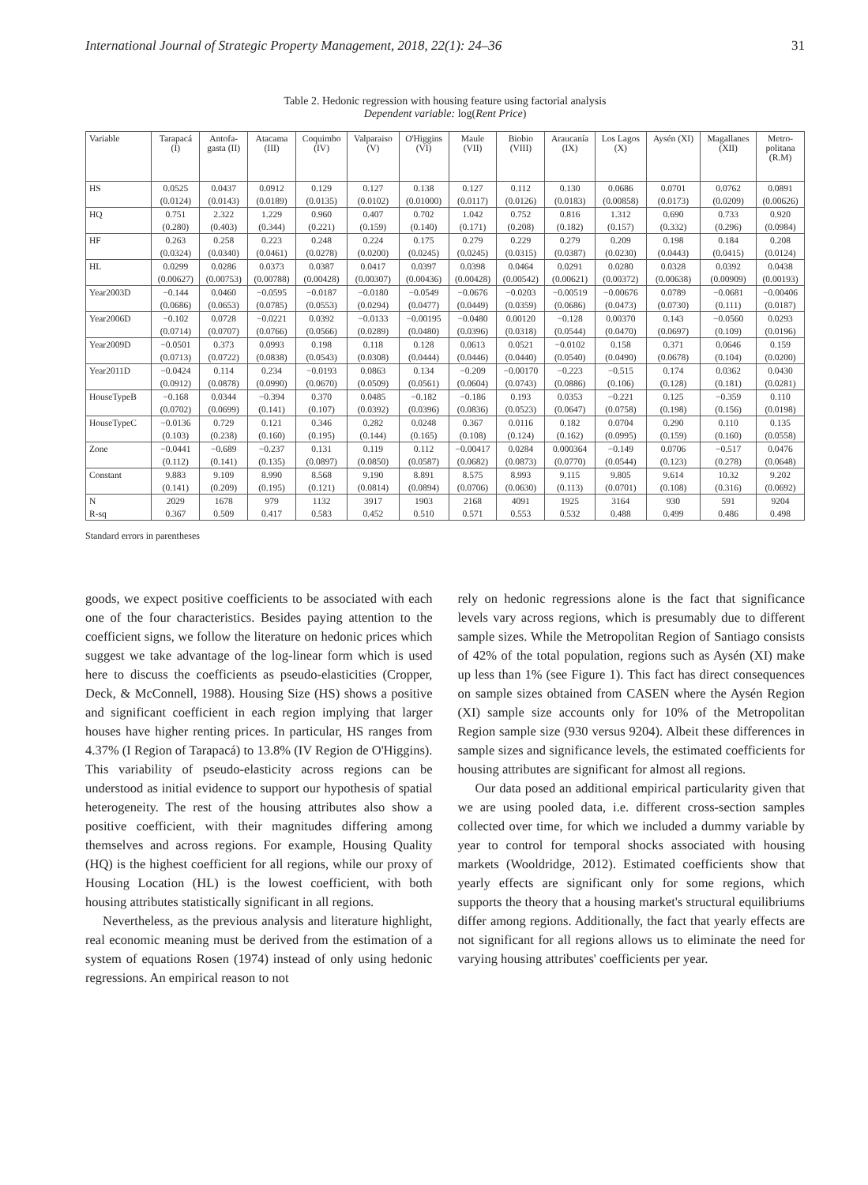International Journal of Strategic Property Management, 2018, 22(1): 24–36 31
Table 2. Hedonic regression with housing feature using factorial analysis
Dependent variable: log(Rent Price)
| Variable | Tarapacá (I) | Antofa- gasta (II) | Atacama (III) | Coquimbo (IV) | Valparaiso (V) | O'Higgins (VI) | Maule (VII) | Biobio (VIII) | Araucanía (IX) | Los Lagos (X) | Aysén (XI) | Magallanes (XII) | Metro- politana (R.M) |
| --- | --- | --- | --- | --- | --- | --- | --- | --- | --- | --- | --- | --- | --- |
| HS | 0.0525 | 0.0437 | 0.0912 | 0.129 | 0.127 | 0.138 | 0.127 | 0.112 | 0.130 | 0.0686 | 0.0701 | 0.0762 | 0.0891 |
| | (0.0124) | (0.0143) | (0.0189) | (0.0135) | (0.0102) | (0.01000) | (0.0117) | (0.0126) | (0.0183) | (0.00858) | (0.0173) | (0.0209) | (0.00626) |
| HQ | 0.751 | 2.322 | 1.229 | 0.960 | 0.407 | 0.702 | 1.042 | 0.752 | 0.816 | 1.312 | 0.690 | 0.733 | 0.920 |
| | (0.280) | (0.403) | (0.344) | (0.221) | (0.159) | (0.140) | (0.171) | (0.208) | (0.182) | (0.157) | (0.332) | (0.296) | (0.0984) |
| HF | 0.263 | 0.258 | 0.223 | 0.248 | 0.224 | 0.175 | 0.279 | 0.229 | 0.279 | 0.209 | 0.198 | 0.184 | 0.208 |
| | (0.0324) | (0.0340) | (0.0461) | (0.0278) | (0.0200) | (0.0245) | (0.0245) | (0.0315) | (0.0387) | (0.0230) | (0.0443) | (0.0415) | (0.0124) |
| HL | 0.0299 | 0.0286 | 0.0373 | 0.0387 | 0.0417 | 0.0397 | 0.0398 | 0.0464 | 0.0291 | 0.0280 | 0.0328 | 0.0392 | 0.0438 |
| | (0.00627) | (0.00753) | (0.00788) | (0.00428) | (0.00307) | (0.00436) | (0.00428) | (0.00542) | (0.00621) | (0.00372) | (0.00638) | (0.00909) | (0.00193) |
| Year2003D | −0.144 | 0.0460 | −0.0595 | −0.0187 | −0.0180 | −0.0549 | −0.0676 | −0.0203 | −0.00519 | −0.00676 | 0.0789 | −0.0681 | −0.00406 |
| | (0.0686) | (0.0653) | (0.0785) | (0.0553) | (0.0294) | (0.0477) | (0.0449) | (0.0359) | (0.0686) | (0.0473) | (0.0730) | (0.111) | (0.0187) |
| Year2006D | −0.102 | 0.0728 | −0.0221 | 0.0392 | −0.0133 | −0.00195 | −0.0480 | 0.00120 | −0.128 | 0.00370 | 0.143 | −0.0560 | 0.0293 |
| | (0.0714) | (0.0707) | (0.0766) | (0.0566) | (0.0289) | (0.0480) | (0.0396) | (0.0318) | (0.0544) | (0.0470) | (0.0697) | (0.109) | (0.0196) |
| Year2009D | −0.0501 | 0.373 | 0.0993 | 0.198 | 0.118 | 0.128 | 0.0613 | 0.0521 | −0.0102 | 0.158 | 0.371 | 0.0646 | 0.159 |
| | (0.0713) | (0.0722) | (0.0838) | (0.0543) | (0.0308) | (0.0444) | (0.0446) | (0.0440) | (0.0540) | (0.0490) | (0.0678) | (0.104) | (0.0200) |
| Year2011D | −0.0424 | 0.114 | 0.234 | −0.0193 | 0.0863 | 0.134 | −0.209 | −0.00170 | −0.223 | −0.515 | 0.174 | 0.0362 | 0.0430 |
| | (0.0912) | (0.0878) | (0.0990) | (0.0670) | (0.0509) | (0.0561) | (0.0604) | (0.0743) | (0.0886) | (0.106) | (0.128) | (0.181) | (0.0281) |
| HouseTypeB | −0.168 | 0.0344 | −0.394 | 0.370 | 0.0485 | −0.182 | −0.186 | 0.193 | 0.0353 | −0.221 | 0.125 | −0.359 | 0.110 |
| | (0.0702) | (0.0699) | (0.141) | (0.107) | (0.0392) | (0.0396) | (0.0836) | (0.0523) | (0.0647) | (0.0758) | (0.198) | (0.156) | (0.0198) |
| HouseTypeC | −0.0136 | 0.729 | 0.121 | 0.346 | 0.282 | 0.0248 | 0.367 | 0.0116 | 0.182 | 0.0704 | 0.290 | 0.110 | 0.135 |
| | (0.103) | (0.238) | (0.160) | (0.195) | (0.144) | (0.165) | (0.108) | (0.124) | (0.162) | (0.0995) | (0.159) | (0.160) | (0.0558) |
| Zone | −0.0441 | −0.689 | −0.237 | 0.131 | 0.119 | 0.112 | −0.00417 | 0.0284 | 0.000364 | −0.149 | 0.0706 | −0.517 | 0.0476 |
| | (0.112) | (0.141) | (0.135) | (0.0897) | (0.0850) | (0.0587) | (0.0682) | (0.0873) | (0.0770) | (0.0544) | (0.123) | (0.278) | (0.0648) |
| Constant | 9.883 | 9.109 | 8.990 | 8.568 | 9.190 | 8.891 | 8.575 | 8.993 | 9.115 | 9.805 | 9.614 | 10.32 | 9.202 |
| | (0.141) | (0.209) | (0.195) | (0.121) | (0.0814) | (0.0894) | (0.0706) | (0.0630) | (0.113) | (0.0701) | (0.108) | (0.316) | (0.0692) |
| N | 2029 | 1678 | 979 | 1132 | 3917 | 1903 | 2168 | 4091 | 1925 | 3164 | 930 | 591 | 9204 |
| R-sq | 0.367 | 0.509 | 0.417 | 0.583 | 0.452 | 0.510 | 0.571 | 0.553 | 0.532 | 0.488 | 0.499 | 0.486 | 0.498 |
Standard errors in parentheses
goods, we expect positive coefficients to be associated with each one of the four characteristics. Besides paying attention to the coefficient signs, we follow the literature on hedonic prices which suggest we take advantage of the log-linear form which is used here to discuss the coefficients as pseudo-elasticities (Cropper, Deck, & McConnell, 1988). Housing Size (HS) shows a positive and significant coefficient in each region implying that larger houses have higher renting prices. In particular, HS ranges from 4.37% (I Region of Tarapacá) to 13.8% (IV Region de O'Higgins). This variability of pseudo-elasticity across regions can be understood as initial evidence to support our hypothesis of spatial heterogeneity. The rest of the housing attributes also show a positive coefficient, with their magnitudes differing among themselves and across regions. For example, Housing Quality (HQ) is the highest coefficient for all regions, while our proxy of Housing Location (HL) is the lowest coefficient, with both housing attributes statistically significant in all regions.
Nevertheless, as the previous analysis and literature highlight, real economic meaning must be derived from the estimation of a system of equations Rosen (1974) instead of only using hedonic regressions. An empirical reason to not
rely on hedonic regressions alone is the fact that significance levels vary across regions, which is presumably due to different sample sizes. While the Metropolitan Region of Santiago consists of 42% of the total population, regions such as Aysén (XI) make up less than 1% (see Figure 1). This fact has direct consequences on sample sizes obtained from CASEN where the Aysén Region (XI) sample size accounts only for 10% of the Metropolitan Region sample size (930 versus 9204). Albeit these differences in sample sizes and significance levels, the estimated coefficients for housing attributes are significant for almost all regions.
Our data posed an additional empirical particularity given that we are using pooled data, i.e. different cross-section samples collected over time, for which we included a dummy variable by year to control for temporal shocks associated with housing markets (Wooldridge, 2012). Estimated coefficients show that yearly effects are significant only for some regions, which supports the theory that a housing market's structural equilibriums differ among regions. Additionally, the fact that yearly effects are not significant for all regions allows us to eliminate the need for varying housing attributes' coefficients per year.